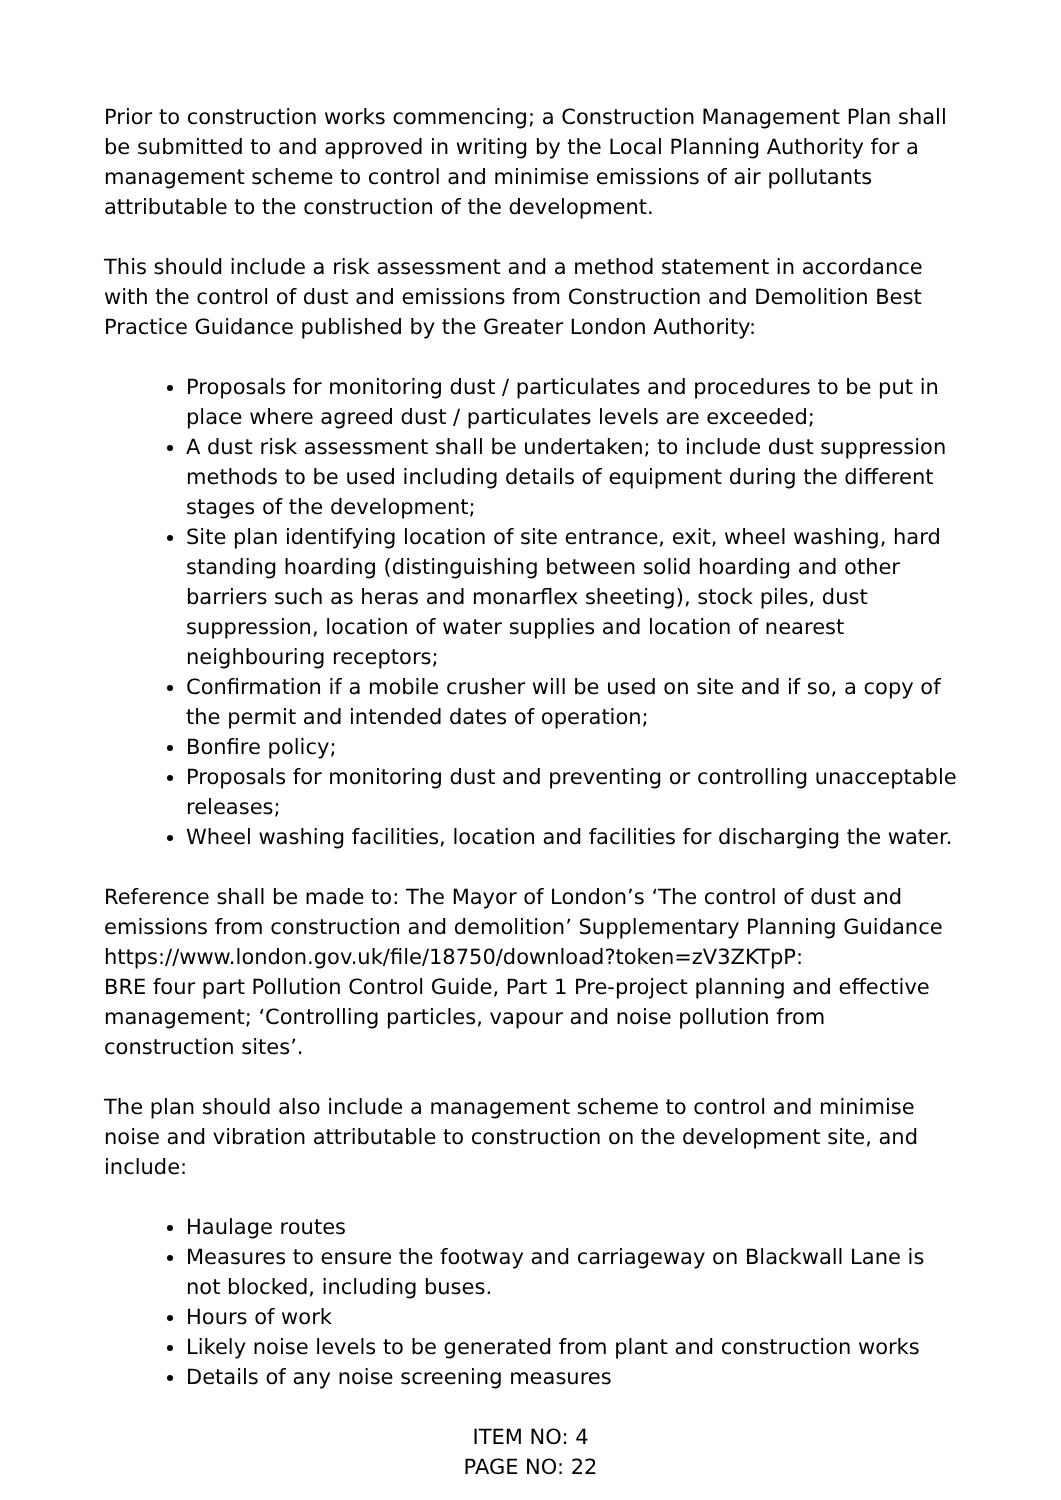Prior to construction works commencing; a Construction Management Plan shall be submitted to and approved in writing by the Local Planning Authority for a management scheme to control and minimise emissions of air pollutants attributable to the construction of the development.
This should include a risk assessment and a method statement in accordance with the control of dust and emissions from Construction and Demolition Best Practice Guidance published by the Greater London Authority:
Proposals for monitoring dust / particulates and procedures to be put in place where agreed dust / particulates levels are exceeded;
A dust risk assessment shall be undertaken; to include dust suppression methods to be used including details of equipment during the different stages of the development;
Site plan identifying location of site entrance, exit, wheel washing, hard standing hoarding (distinguishing between solid hoarding and other barriers such as heras and monarflex sheeting), stock piles, dust suppression, location of water supplies and location of nearest neighbouring receptors;
Confirmation if a mobile crusher will be used on site and if so, a copy of the permit and intended dates of operation;
Bonfire policy;
Proposals for monitoring dust and preventing or controlling unacceptable releases;
Wheel washing facilities, location and facilities for discharging the water.
Reference shall be made to: The Mayor of London’s ‘The control of dust and emissions from construction and demolition’ Supplementary Planning Guidance https://www.london.gov.uk/file/18750/download?token=zV3ZKTpP:
BRE four part Pollution Control Guide, Part 1 Pre-project planning and effective management; ‘Controlling particles, vapour and noise pollution from construction sites’.
The plan should also include a management scheme to control and minimise noise and vibration attributable to construction on the development site, and include:
Haulage routes
Measures to ensure the footway and carriageway on Blackwall Lane is not blocked, including buses.
Hours of work
Likely noise levels to be generated from plant and construction works
Details of any noise screening measures
ITEM NO: 4
PAGE NO: 22